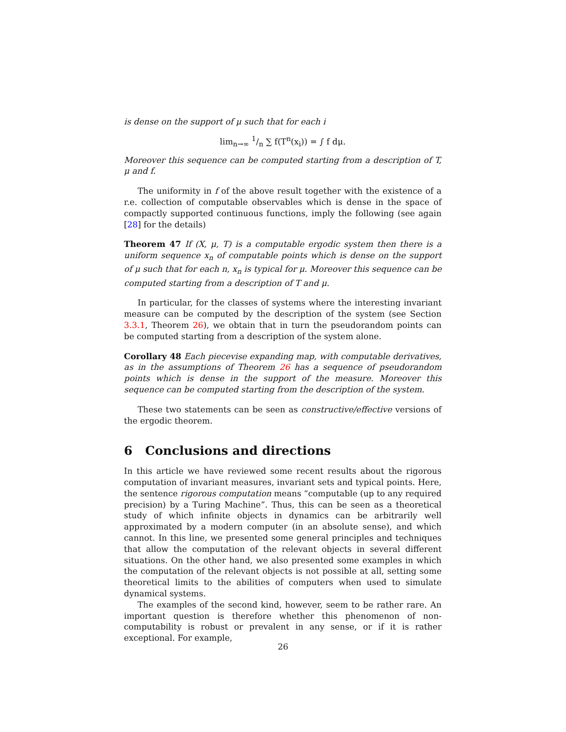is dense on the support of μ such that for each i
lim<sub>n→∞</sub> 1/n ∑ f(T<sup>n</sup>(x<sub>i</sub>)) = ∫ f dμ.
Moreover this sequence can be computed starting from a description of T, μ and f.
The uniformity in f of the above result together with the existence of a r.e. collection of computable observables which is dense in the space of compactly supported continuous functions, imply the following (see again [28] for the details)
Theorem 47 If (X, μ, T) is a computable ergodic system then there is a uniform sequence x<sub>n</sub> of computable points which is dense on the support of μ such that for each n, x<sub>n</sub> is typical for μ. Moreover this sequence can be computed starting from a description of T and μ.
In particular, for the classes of systems where the interesting invariant measure can be computed by the description of the system (see Section 3.3.1, Theorem 26), we obtain that in turn the pseudorandom points can be computed starting from a description of the system alone.
Corollary 48 Each piecevise expanding map, with computable derivatives, as in the assumptions of Theorem 26 has a sequence of pseudorandom points which is dense in the support of the measure. Moreover this sequence can be computed starting from the description of the system.
These two statements can be seen as constructive/effective versions of the ergodic theorem.
6 Conclusions and directions
In this article we have reviewed some recent results about the rigorous computation of invariant measures, invariant sets and typical points. Here, the sentence rigorous computation means “computable (up to any required precision) by a Turing Machine”. Thus, this can be seen as a theoretical study of which infinite objects in dynamics can be arbitrarily well approximated by a modern computer (in an absolute sense), and which cannot. In this line, we presented some general principles and techniques that allow the computation of the relevant objects in several different situations. On the other hand, we also presented some examples in which the computation of the relevant objects is not possible at all, setting some theoretical limits to the abilities of computers when used to simulate dynamical systems.
The examples of the second kind, however, seem to be rather rare. An important question is therefore whether this phenomenon of non-computability is robust or prevalent in any sense, or if it is rather exceptional. For example,
26